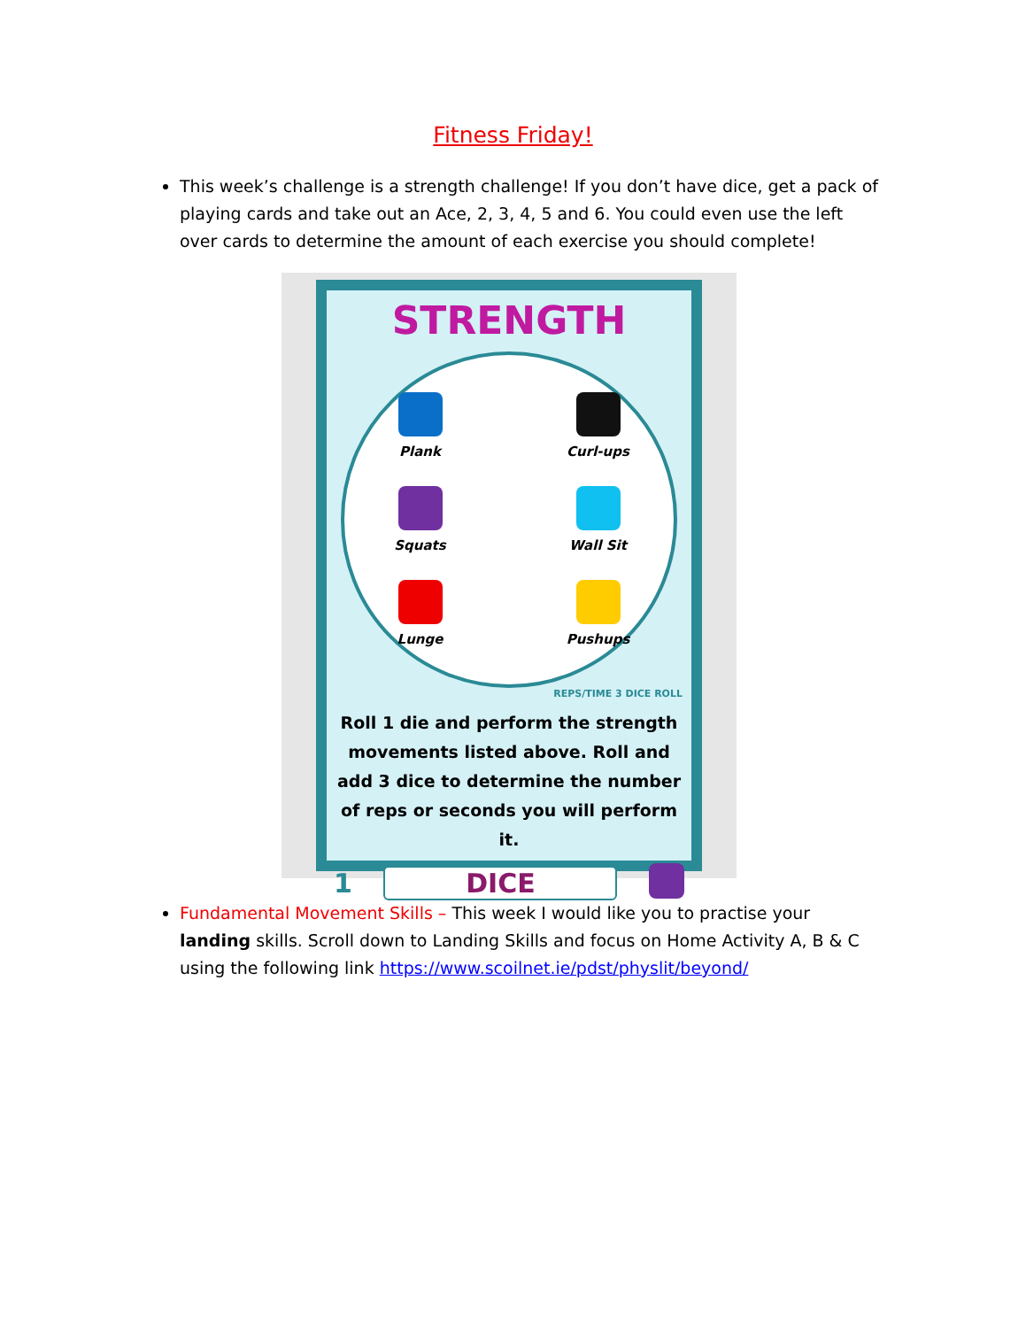Fitness Friday!
This week’s challenge is a strength challenge! If you don’t have dice, get a pack of playing cards and take out an Ace, 2, 3, 4, 5 and 6. You could even use the left over cards to determine the amount of each exercise you should complete!
STRENGTH
Plank
Curl-ups
Squats
Wall Sit
Lunge
Pushups
REPS/TIME 3 DICE ROLL
Roll 1 die and perform the strength movements listed above. Roll and add 3 dice to determine the number of reps or seconds you will perform it.
1 DICE
Fundamental Movement Skills – This week I would like you to practise your landing skills. Scroll down to Landing Skills and focus on Home Activity A, B & C using the following link https://www.scoilnet.ie/pdst/physlit/beyond/